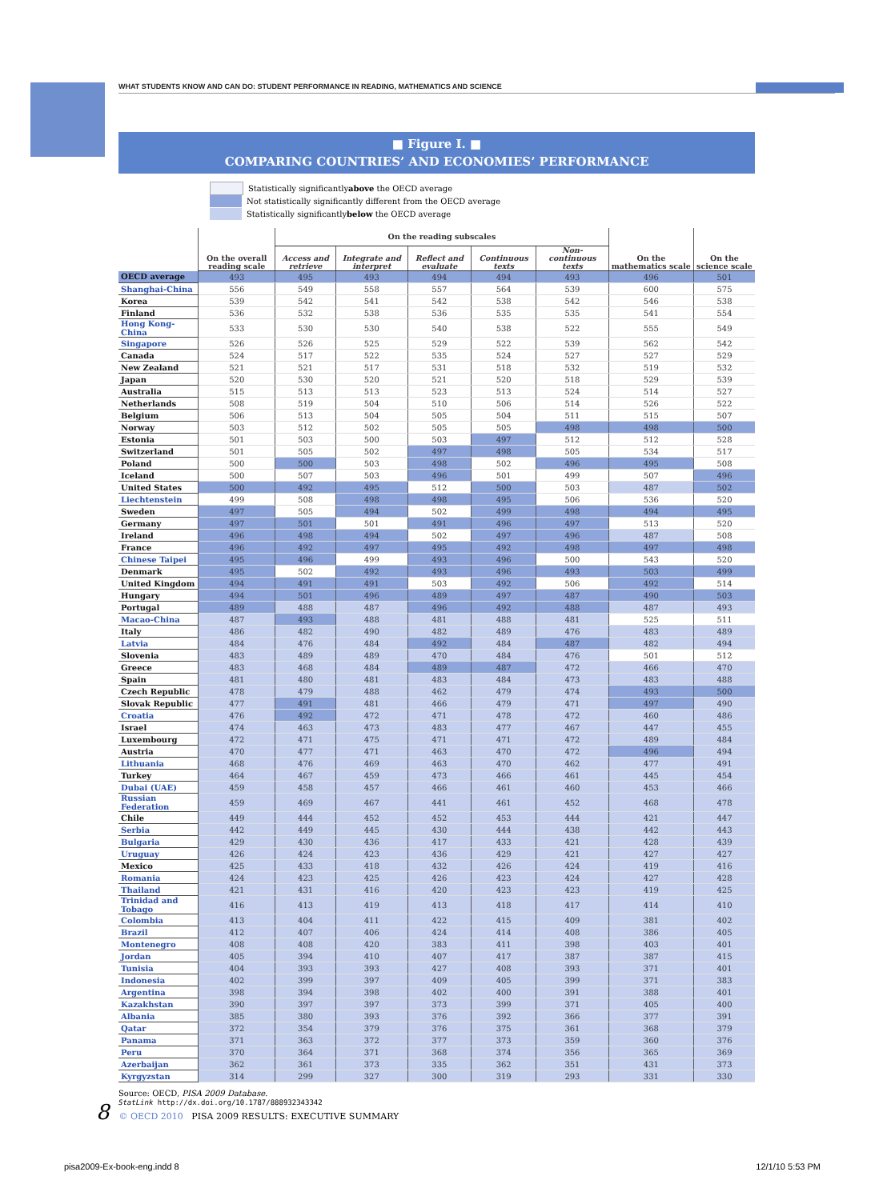WHAT STUDENTS KNOW AND CAN DO: STUDENT PERFORMANCE IN READING, MATHEMATICS AND SCIENCE
■ Figure I. ■
COMPARING COUNTRIES’ AND ECONOMIES’ PERFORMANCE
Statistically significantly above the OECD average
Not statistically significantly different from the OECD average
Statistically significantly below the OECD average
| | On the overall reading scale | On the reading subscales | | | | | On the mathematics scale | On the science scale |
| --- | --- | --- | --- | --- | --- | --- | --- | --- |
| | | Access and retrieve | Integrate and interpret | Reflect and evaluate | Continuous texts | Non-continuous texts | | |
| OECD average | 493 | 495 | 493 | 494 | 494 | 493 | 496 | 501 |
| Shanghai-China | 556 | 549 | 558 | 557 | 564 | 539 | 600 | 575 |
| Korea | 539 | 542 | 541 | 542 | 538 | 542 | 546 | 538 |
| Finland | 536 | 532 | 538 | 536 | 535 | 535 | 541 | 554 |
| Hong Kong-China | 533 | 530 | 530 | 540 | 538 | 522 | 555 | 549 |
| Singapore | 526 | 526 | 525 | 529 | 522 | 539 | 562 | 542 |
| Canada | 524 | 517 | 522 | 535 | 524 | 527 | 527 | 529 |
| New Zealand | 521 | 521 | 517 | 531 | 518 | 532 | 519 | 532 |
| Japan | 520 | 530 | 520 | 521 | 520 | 518 | 529 | 539 |
| Australia | 515 | 513 | 513 | 523 | 513 | 524 | 514 | 527 |
| Netherlands | 508 | 519 | 504 | 510 | 506 | 514 | 526 | 522 |
| Belgium | 506 | 513 | 504 | 505 | 504 | 511 | 515 | 507 |
| Norway | 503 | 512 | 502 | 505 | 505 | 498 | 498 | 500 |
| Estonia | 501 | 503 | 500 | 503 | 497 | 512 | 512 | 528 |
| Switzerland | 501 | 505 | 502 | 497 | 498 | 505 | 534 | 517 |
| Poland | 500 | 500 | 503 | 498 | 502 | 496 | 495 | 508 |
| Iceland | 500 | 507 | 503 | 496 | 501 | 499 | 507 | 496 |
| United States | 500 | 492 | 495 | 512 | 500 | 503 | 487 | 502 |
| Liechtenstein | 499 | 508 | 498 | 498 | 495 | 506 | 536 | 520 |
| Sweden | 497 | 505 | 494 | 502 | 499 | 498 | 494 | 495 |
| Germany | 497 | 501 | 501 | 491 | 496 | 497 | 513 | 520 |
| Ireland | 496 | 498 | 494 | 502 | 497 | 496 | 487 | 508 |
| France | 496 | 492 | 497 | 495 | 492 | 498 | 497 | 498 |
| Chinese Taipei | 495 | 496 | 499 | 493 | 496 | 500 | 543 | 520 |
| Denmark | 495 | 502 | 492 | 493 | 496 | 493 | 503 | 499 |
| United Kingdom | 494 | 491 | 491 | 503 | 492 | 506 | 492 | 514 |
| Hungary | 494 | 501 | 496 | 489 | 497 | 487 | 490 | 503 |
| Portugal | 489 | 488 | 487 | 496 | 492 | 488 | 487 | 493 |
| Macao-China | 487 | 493 | 488 | 481 | 488 | 481 | 525 | 511 |
| Italy | 486 | 482 | 490 | 482 | 489 | 476 | 483 | 489 |
| Latvia | 484 | 476 | 484 | 492 | 484 | 487 | 482 | 494 |
| Slovenia | 483 | 489 | 489 | 470 | 484 | 476 | 501 | 512 |
| Greece | 483 | 468 | 484 | 489 | 487 | 472 | 466 | 470 |
| Spain | 481 | 480 | 481 | 483 | 484 | 473 | 483 | 488 |
| Czech Republic | 478 | 479 | 488 | 462 | 479 | 474 | 493 | 500 |
| Slovak Republic | 477 | 491 | 481 | 466 | 479 | 471 | 497 | 490 |
| Croatia | 476 | 492 | 472 | 471 | 478 | 472 | 460 | 486 |
| Israel | 474 | 463 | 473 | 483 | 477 | 467 | 447 | 455 |
| Luxembourg | 472 | 471 | 475 | 471 | 471 | 472 | 489 | 484 |
| Austria | 470 | 477 | 471 | 463 | 470 | 472 | 496 | 494 |
| Lithuania | 468 | 476 | 469 | 463 | 470 | 462 | 477 | 491 |
| Turkey | 464 | 467 | 459 | 473 | 466 | 461 | 445 | 454 |
| Dubai (UAE) | 459 | 458 | 457 | 466 | 461 | 460 | 453 | 466 |
| Russian Federation | 459 | 469 | 467 | 441 | 461 | 452 | 468 | 478 |
| Chile | 449 | 444 | 452 | 452 | 453 | 444 | 421 | 447 |
| Serbia | 442 | 449 | 445 | 430 | 444 | 438 | 442 | 443 |
| Bulgaria | 429 | 430 | 436 | 417 | 433 | 421 | 428 | 439 |
| Uruguay | 426 | 424 | 423 | 436 | 429 | 421 | 427 | 427 |
| Mexico | 425 | 433 | 418 | 432 | 426 | 424 | 419 | 416 |
| Romania | 424 | 423 | 425 | 426 | 423 | 424 | 427 | 428 |
| Thailand | 421 | 431 | 416 | 420 | 423 | 423 | 419 | 425 |
| Trinidad and Tobago | 416 | 413 | 419 | 413 | 418 | 417 | 414 | 410 |
| Colombia | 413 | 404 | 411 | 422 | 415 | 409 | 381 | 402 |
| Brazil | 412 | 407 | 406 | 424 | 414 | 408 | 386 | 405 |
| Montenegro | 408 | 408 | 420 | 383 | 411 | 398 | 403 | 401 |
| Jordan | 405 | 394 | 410 | 407 | 417 | 387 | 387 | 415 |
| Tunisia | 404 | 393 | 393 | 427 | 408 | 393 | 371 | 401 |
| Indonesia | 402 | 399 | 397 | 409 | 405 | 399 | 371 | 383 |
| Argentina | 398 | 394 | 398 | 402 | 400 | 391 | 388 | 401 |
| Kazakhstan | 390 | 397 | 397 | 373 | 399 | 371 | 405 | 400 |
| Albania | 385 | 380 | 393 | 376 | 392 | 366 | 377 | 391 |
| Qatar | 372 | 354 | 379 | 376 | 375 | 361 | 368 | 379 |
| Panama | 371 | 363 | 372 | 377 | 373 | 359 | 360 | 376 |
| Peru | 370 | 364 | 371 | 368 | 374 | 356 | 365 | 369 |
| Azerbaijan | 362 | 361 | 373 | 335 | 362 | 351 | 431 | 373 |
| Kyrgyzstan | 314 | 299 | 327 | 300 | 319 | 293 | 331 | 330 |
Source: OECD, PISA 2009 Database.
StatLink http://dx.doi.org/10.1787/888932343342
8 © OECD 2010 PISA 2009 RESULTS: EXECUTIVE SUMMARY
pisa2009-Ex-book-eng.indd 8 12/1/10 5:53 PM